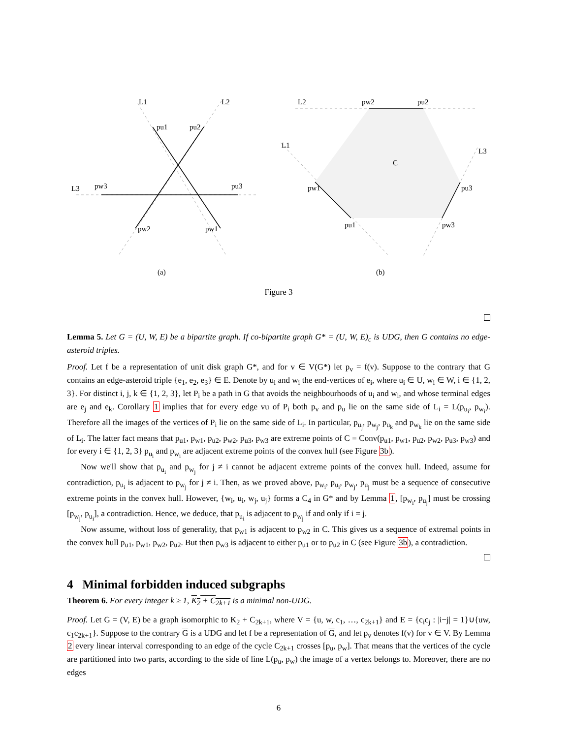L1
L2
L3
pu1
pu2
pw3
pu3
pw2
pw1
(a)
L2
pw2
pu2
L1
L3
C
pw1
pu3
pu1
pw3
(b)
Figure 3
Lemma 5. Let G = (U, W, E) be a bipartite graph. If co-bipartite graph G* = (U, W, E)<sub>c</sub> is UDG, then G contains no edge-asteroid triples.
Proof. Let f be a representation of unit disk graph G*, and for v ∈ V(G*) let p<sub>v</sub> = f(v). Suppose to the contrary that G contains an edge-asteroid triple {e<sub>1</sub>, e<sub>2</sub>, e<sub>3</sub>} ∈ E. Denote by u<sub>i</sub> and w<sub>i</sub> the end-vertices of e<sub>i</sub>, where u<sub>i</sub> ∈ U, w<sub>i</sub> ∈ W, i ∈ {1, 2, 3}. For distinct i, j, k ∈ {1, 2, 3}, let P<sub>i</sub> be a path in G that avoids the neighbourhoods of u<sub>i</sub> and w<sub>i</sub>, and whose terminal edges are e<sub>j</sub> and e<sub>k</sub>. Corollary 1 implies that for every edge vu of P<sub>i</sub> both p<sub>v</sub> and p<sub>u</sub> lie on the same side of L<sub>i</sub> = L(p<sub>u<sub>i</sub></sub>, p<sub>w<sub>i</sub></sub>). Therefore all the images of the vertices of P<sub>i</sub> lie on the same side of L<sub>i</sub>. In particular, p<sub>u<sub>j</sub></sub>, p<sub>w<sub>j</sub></sub>, p<sub>u<sub>k</sub></sub> and p<sub>w<sub>k</sub></sub> lie on the same side of L<sub>i</sub>. The latter fact means that p<sub>u1</sub>, p<sub>w1</sub>, p<sub>u2</sub>, p<sub>w2</sub>, p<sub>u3</sub>, p<sub>w3</sub> are extreme points of C = Conv(p<sub>u1</sub>, p<sub>w1</sub>, p<sub>u2</sub>, p<sub>w2</sub>, p<sub>u3</sub>, p<sub>w3</sub>) and for every i ∈ {1, 2, 3} p<sub>u<sub>i</sub></sub> and p<sub>w<sub>i</sub></sub> are adjacent extreme points of the convex hull (see Figure 3b).
Now we'll show that p<sub>u<sub>i</sub></sub> and p<sub>w<sub>j</sub></sub> for j ≠ i cannot be adjacent extreme points of the convex hull. Indeed, assume for contradiction, p<sub>u<sub>i</sub></sub> is adjacent to p<sub>w<sub>j</sub></sub> for j ≠ i. Then, as we proved above, p<sub>w<sub>i</sub></sub>, p<sub>u<sub>i</sub></sub>, p<sub>w<sub>j</sub></sub>, p<sub>u<sub>j</sub></sub> must be a sequence of consecutive extreme points in the convex hull. However, {w<sub>i</sub>, u<sub>i</sub>, w<sub>j</sub>, u<sub>j</sub>} forms a C<sub>4</sub> in G* and by Lemma 1, [p<sub>w<sub>i</sub></sub>, p<sub>u<sub>j</sub></sub>] must be crossing [p<sub>w<sub>j</sub></sub>, p<sub>u<sub>i</sub></sub>], a contradiction. Hence, we deduce, that p<sub>u<sub>i</sub></sub> is adjacent to p<sub>w<sub>j</sub></sub> if and only if i = j.
Now assume, without loss of generality, that p<sub>w1</sub> is adjacent to p<sub>w2</sub> in C. This gives us a sequence of extremal points in the convex hull p<sub>u1</sub>, p<sub>w1</sub>, p<sub>w2</sub>, p<sub>u2</sub>. But then p<sub>w3</sub> is adjacent to either p<sub>u1</sub> or to p<sub>u2</sub> in C (see Figure 3b), a contradiction.
4 Minimal forbidden induced subgraphs
Theorem 6. For every integer k ≥ 1, K<sub>2</sub> + C<sub>2k+1</sub> is a minimal non-UDG.
Proof. Let G = (V, E) be a graph isomorphic to K<sub>2</sub> + C<sub>2k+1</sub>, where V = {u, w, c<sub>1</sub>, …, c<sub>2k+1</sub>} and E = {c<sub>i</sub>c<sub>j</sub> : |i−j| = 1}∪{uw, c<sub>1</sub>c<sub>2k+1</sub>}. Suppose to the contrary G is a UDG and let f be a representation of G, and let p<sub>v</sub> denotes f(v) for v ∈ V. By Lemma 2 every linear interval corresponding to an edge of the cycle C<sub>2k+1</sub> crosses [p<sub>u</sub>, p<sub>w</sub>]. That means that the vertices of the cycle are partitioned into two parts, according to the side of line L(p<sub>u</sub>, p<sub>w</sub>) the image of a vertex belongs to. Moreover, there are no edges
6